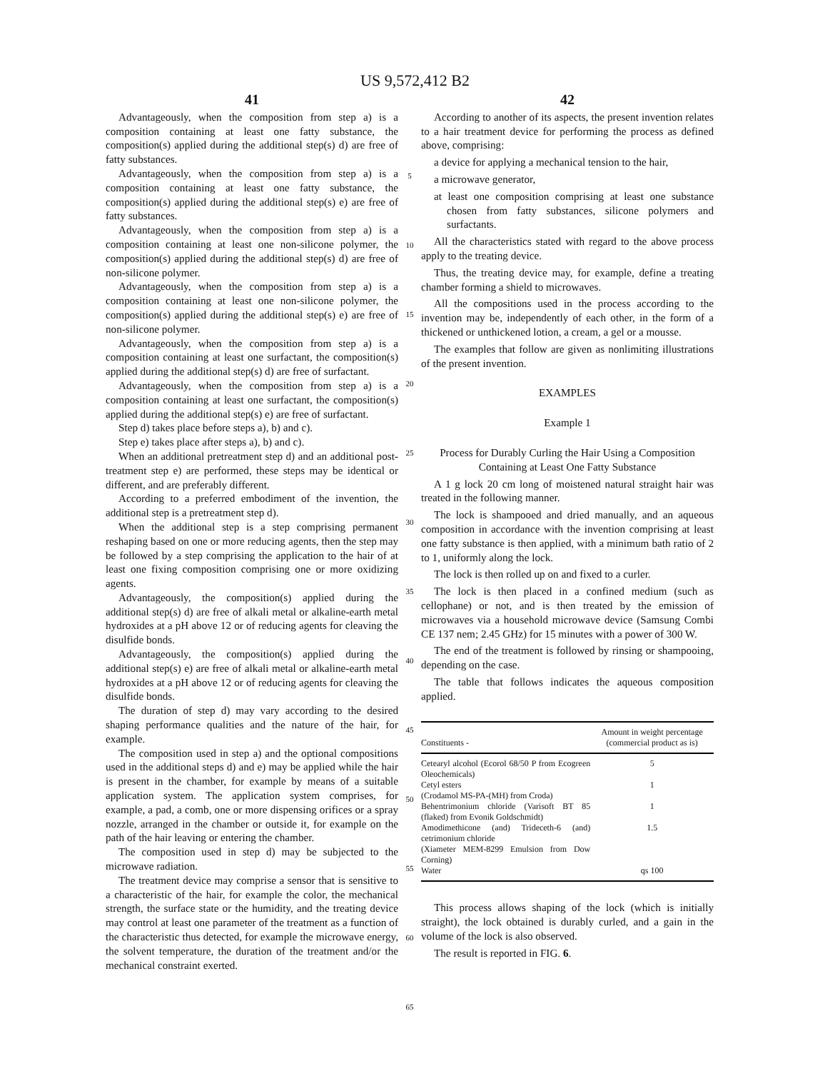US 9,572,412 B2
41
Advantageously, when the composition from step a) is a composition containing at least one fatty substance, the composition(s) applied during the additional step(s) d) are free of fatty substances.
Advantageously, when the composition from step a) is a composition containing at least one fatty substance, the composition(s) applied during the additional step(s) e) are free of fatty substances.
Advantageously, when the composition from step a) is a composition containing at least one non-silicone polymer, the composition(s) applied during the additional step(s) d) are free of non-silicone polymer.
Advantageously, when the composition from step a) is a composition containing at least one non-silicone polymer, the composition(s) applied during the additional step(s) e) are free of non-silicone polymer.
Advantageously, when the composition from step a) is a composition containing at least one surfactant, the composition(s) applied during the additional step(s) d) are free of surfactant.
Advantageously, when the composition from step a) is a composition containing at least one surfactant, the composition(s) applied during the additional step(s) e) are free of surfactant.
Step d) takes place before steps a), b) and c).
Step e) takes place after steps a), b) and c).
When an additional pretreatment step d) and an additional post-treatment step e) are performed, these steps may be identical or different, and are preferably different.
According to a preferred embodiment of the invention, the additional step is a pretreatment step d).
When the additional step is a step comprising permanent reshaping based on one or more reducing agents, then the step may be followed by a step comprising the application to the hair of at least one fixing composition comprising one or more oxidizing agents.
Advantageously, the composition(s) applied during the additional step(s) d) are free of alkali metal or alkaline-earth metal hydroxides at a pH above 12 or of reducing agents for cleaving the disulfide bonds.
Advantageously, the composition(s) applied during the additional step(s) e) are free of alkali metal or alkaline-earth metal hydroxides at a pH above 12 or of reducing agents for cleaving the disulfide bonds.
The duration of step d) may vary according to the desired shaping performance qualities and the nature of the hair, for example.
The composition used in step a) and the optional compositions used in the additional steps d) and e) may be applied while the hair is present in the chamber, for example by means of a suitable application system. The application system comprises, for example, a pad, a comb, one or more dispensing orifices or a spray nozzle, arranged in the chamber or outside it, for example on the path of the hair leaving or entering the chamber.
The composition used in step d) may be subjected to the microwave radiation.
The treatment device may comprise a sensor that is sensitive to a characteristic of the hair, for example the color, the mechanical strength, the surface state or the humidity, and the treating device may control at least one parameter of the treatment as a function of the characteristic thus detected, for example the microwave energy, the solvent temperature, the duration of the treatment and/or the mechanical constraint exerted.
5
10
15
20
25
30
35
40
45
50
55
60
65
42
According to another of its aspects, the present invention relates to a hair treatment device for performing the process as defined above, comprising:
a device for applying a mechanical tension to the hair,
a microwave generator,
at least one composition comprising at least one substance chosen from fatty substances, silicone polymers and surfactants.
All the characteristics stated with regard to the above process apply to the treating device.
Thus, the treating device may, for example, define a treating chamber forming a shield to microwaves.
All the compositions used in the process according to the invention may be, independently of each other, in the form of a thickened or unthickened lotion, a cream, a gel or a mousse.
The examples that follow are given as nonlimiting illustrations of the present invention.
EXAMPLES
Example 1
Process for Durably Curling the Hair Using a Composition Containing at Least One Fatty Substance
A 1 g lock 20 cm long of moistened natural straight hair was treated in the following manner.
The lock is shampooed and dried manually, and an aqueous composition in accordance with the invention comprising at least one fatty substance is then applied, with a minimum bath ratio of 2 to 1, uniformly along the lock.
The lock is then rolled up on and fixed to a curler.
The lock is then placed in a confined medium (such as cellophane) or not, and is then treated by the emission of microwaves via a household microwave device (Samsung Combi CE 137 nem; 2.45 GHz) for 15 minutes with a power of 300 W.
The end of the treatment is followed by rinsing or shampooing, depending on the case.
The table that follows indicates the aqueous composition applied.
| Constituents - | Amount in weight percentage (commercial product as is) |
| --- | --- |
| Cetearyl alcohol (Ecorol 68/50 P from Ecogreen Oleochemicals) | 5 |
| Cetyl esters (Crodamol MS-PA-(MH) from Croda) | 1 |
| Behentrimonium chloride (Varisoft BT 85 (flaked) from Evonik Goldschmidt) | 1 |
| Amodimethicone (and) Trideceth-6 (and) cetrimonium chloride (Xiameter MEM-8299 Emulsion from Dow Corning) | 1.5 |
| Water | qs 100 |
This process allows shaping of the lock (which is initially straight), the lock obtained is durably curled, and a gain in the volume of the lock is also observed.
The result is reported in FIG. 6.